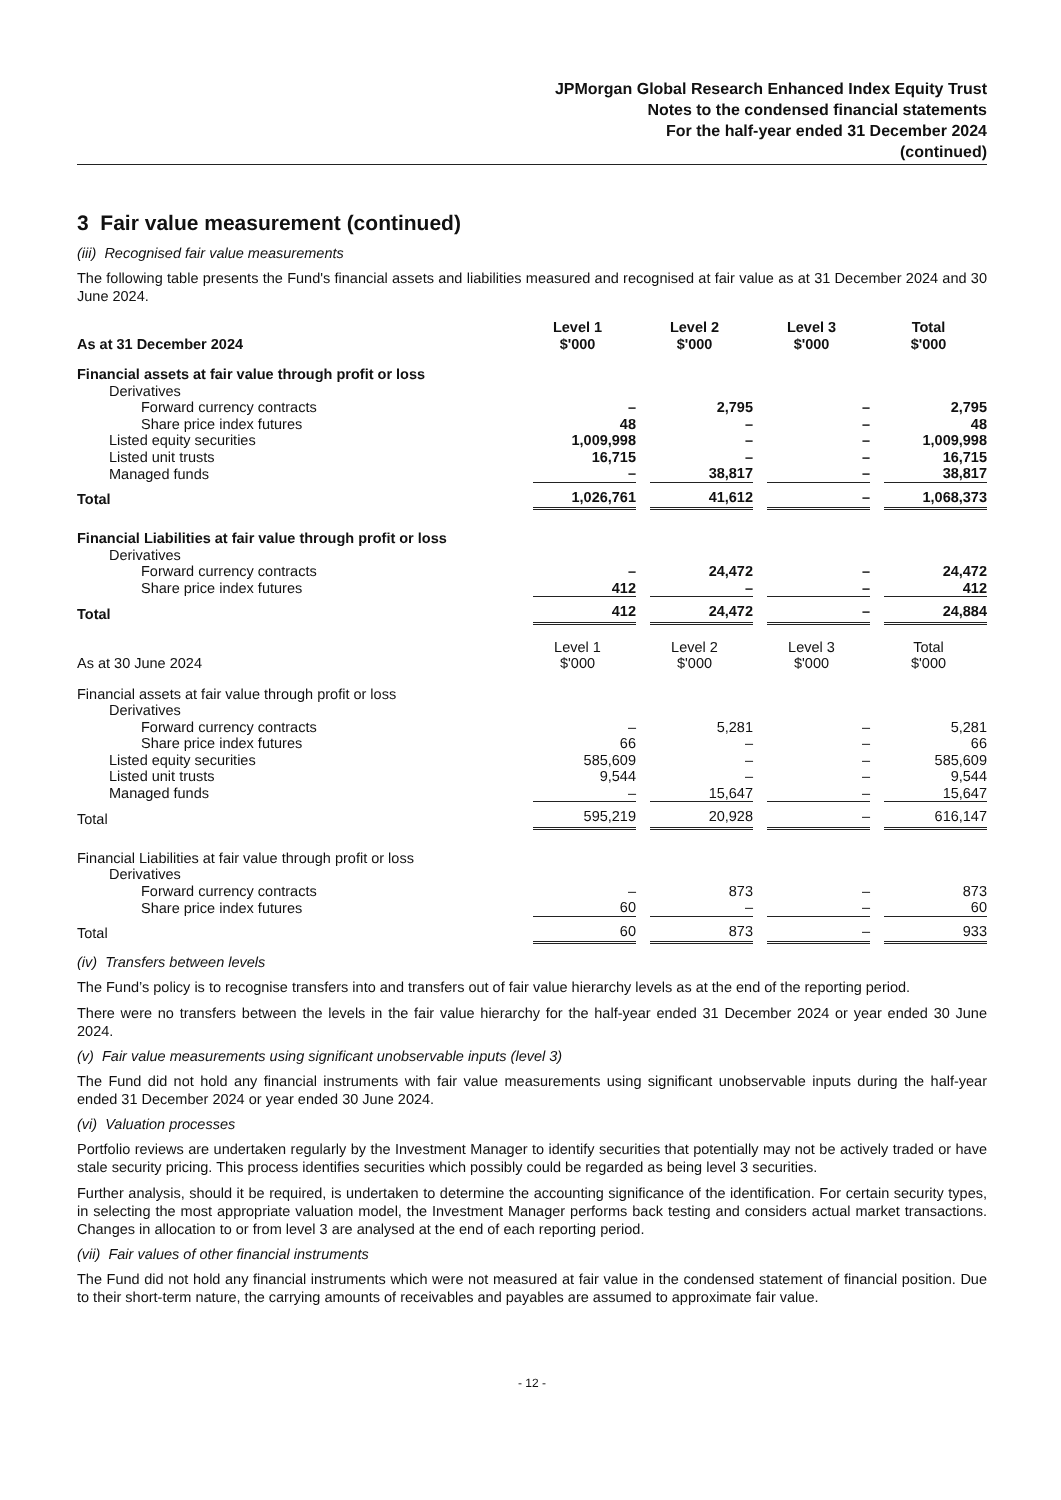JPMorgan Global Research Enhanced Index Equity Trust
Notes to the condensed financial statements
For the half-year ended 31 December 2024
(continued)
3 Fair value measurement (continued)
(iii) Recognised fair value measurements
The following table presents the Fund's financial assets and liabilities measured and recognised at fair value as at 31 December 2024 and 30 June 2024.
| As at 31 December 2024 | Level 1 $'000 | Level 2 $'000 | Level 3 $'000 | Total $'000 |
| --- | --- | --- | --- | --- |
| Financial assets at fair value through profit or loss | | | | |
| Derivatives | | | | |
| Forward currency contracts | – | 2,795 | – | 2,795 |
| Share price index futures | 48 | – | – | 48 |
| Listed equity securities | 1,009,998 | – | – | 1,009,998 |
| Listed unit trusts | 16,715 | – | – | 16,715 |
| Managed funds | – | 38,817 | – | 38,817 |
| Total | 1,026,761 | 41,612 | – | 1,068,373 |
| Financial Liabilities at fair value through profit or loss | | | | |
| Derivatives | | | | |
| Forward currency contracts | – | 24,472 | – | 24,472 |
| Share price index futures | 412 | – | – | 412 |
| Total | 412 | 24,472 | – | 24,884 |
| As at 30 June 2024 | Level 1 $'000 | Level 2 $'000 | Level 3 $'000 | Total $'000 |
| --- | --- | --- | --- | --- |
| Financial assets at fair value through profit or loss | | | | |
| Derivatives | | | | |
| Forward currency contracts | – | 5,281 | – | 5,281 |
| Share price index futures | 66 | – | – | 66 |
| Listed equity securities | 585,609 | – | – | 585,609 |
| Listed unit trusts | 9,544 | – | – | 9,544 |
| Managed funds | – | 15,647 | – | 15,647 |
| Total | 595,219 | 20,928 | – | 616,147 |
| Financial Liabilities at fair value through profit or loss | | | | |
| Derivatives | | | | |
| Forward currency contracts | – | 873 | – | 873 |
| Share price index futures | 60 | – | – | 60 |
| Total | 60 | 873 | – | 933 |
(iv) Transfers between levels
The Fund’s policy is to recognise transfers into and transfers out of fair value hierarchy levels as at the end of the reporting period.
There were no transfers between the levels in the fair value hierarchy for the half-year ended 31 December 2024 or year ended 30 June 2024.
(v) Fair value measurements using significant unobservable inputs (level 3)
The Fund did not hold any financial instruments with fair value measurements using significant unobservable inputs during the half-year ended 31 December 2024 or year ended 30 June 2024.
(vi) Valuation processes
Portfolio reviews are undertaken regularly by the Investment Manager to identify securities that potentially may not be actively traded or have stale security pricing. This process identifies securities which possibly could be regarded as being level 3 securities.
Further analysis, should it be required, is undertaken to determine the accounting significance of the identification. For certain security types, in selecting the most appropriate valuation model, the Investment Manager performs back testing and considers actual market transactions. Changes in allocation to or from level 3 are analysed at the end of each reporting period.
(vii) Fair values of other financial instruments
The Fund did not hold any financial instruments which were not measured at fair value in the condensed statement of financial position. Due to their short-term nature, the carrying amounts of receivables and payables are assumed to approximate fair value.
- 12 -